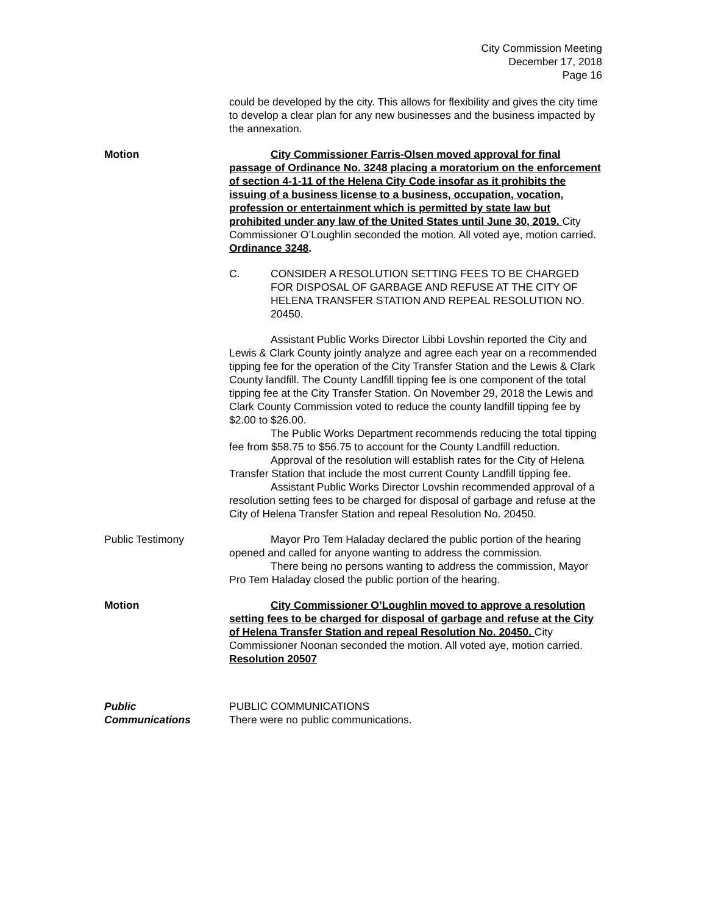City Commission Meeting
December 17, 2018
Page 16
could be developed by the city. This allows for flexibility and gives the city time to develop a clear plan for any new businesses and the business impacted by the annexation.
Motion City Commissioner Farris-Olsen moved approval for final passage of Ordinance No. 3248 placing a moratorium on the enforcement of section 4-1-11 of the Helena City Code insofar as it prohibits the issuing of a business license to a business, occupation, vocation, profession or entertainment which is permitted by state law but prohibited under any law of the United States until June 30, 2019. City Commissioner O’Loughlin seconded the motion. All voted aye, motion carried.
Ordinance 3248.
C. CONSIDER A RESOLUTION SETTING FEES TO BE CHARGED FOR DISPOSAL OF GARBAGE AND REFUSE AT THE CITY OF HELENA TRANSFER STATION AND REPEAL RESOLUTION NO. 20450.
Assistant Public Works Director Libbi Lovshin reported the City and Lewis & Clark County jointly analyze and agree each year on a recommended tipping fee for the operation of the City Transfer Station and the Lewis & Clark County landfill. The County Landfill tipping fee is one component of the total tipping fee at the City Transfer Station. On November 29, 2018 the Lewis and Clark County Commission voted to reduce the county landfill tipping fee by $2.00 to $26.00.
The Public Works Department recommends reducing the total tipping fee from $58.75 to $56.75 to account for the County Landfill reduction.
Approval of the resolution will establish rates for the City of Helena Transfer Station that include the most current County Landfill tipping fee.
Assistant Public Works Director Lovshin recommended approval of a resolution setting fees to be charged for disposal of garbage and refuse at the City of Helena Transfer Station and repeal Resolution No. 20450.
Public Testimony Mayor Pro Tem Haladay declared the public portion of the hearing opened and called for anyone wanting to address the commission.
There being no persons wanting to address the commission, Mayor Pro Tem Haladay closed the public portion of the hearing.
Motion City Commissioner O’Loughlin moved to approve a resolution setting fees to be charged for disposal of garbage and refuse at the City of Helena Transfer Station and repeal Resolution No. 20450. City Commissioner Noonan seconded the motion. All voted aye, motion carried. Resolution 20507
Public
Communications
PUBLIC COMMUNICATIONS
There were no public communications.